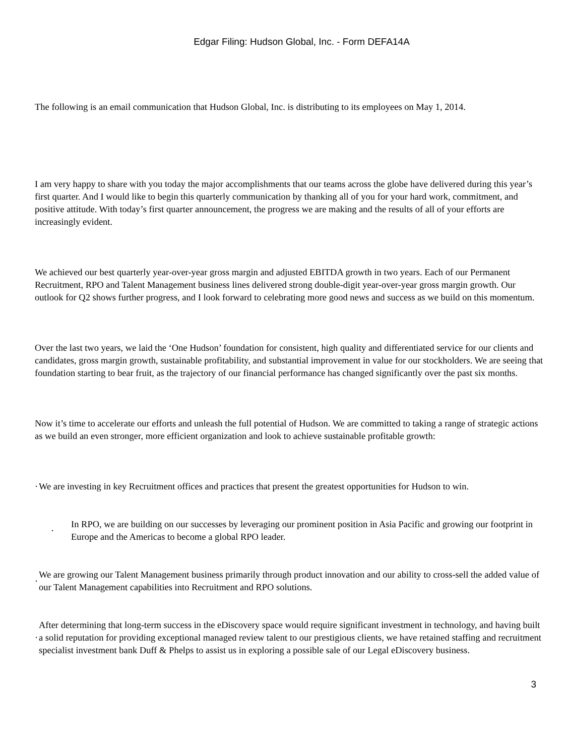Edgar Filing: Hudson Global, Inc. - Form DEFA14A
The following is an email communication that Hudson Global, Inc. is distributing to its employees on May 1, 2014.
I am very happy to share with you today the major accomplishments that our teams across the globe have delivered during this year’s first quarter. And I would like to begin this quarterly communication by thanking all of you for your hard work, commitment, and positive attitude. With today’s first quarter announcement, the progress we are making and the results of all of your efforts are increasingly evident.
We achieved our best quarterly year-over-year gross margin and adjusted EBITDA growth in two years. Each of our Permanent Recruitment, RPO and Talent Management business lines delivered strong double-digit year-over-year gross margin growth. Our outlook for Q2 shows further progress, and I look forward to celebrating more good news and success as we build on this momentum.
Over the last two years, we laid the ‘One Hudson’ foundation for consistent, high quality and differentiated service for our clients and candidates, gross margin growth, sustainable profitability, and substantial improvement in value for our stockholders. We are seeing that foundation starting to bear fruit, as the trajectory of our financial performance has changed significantly over the past six months.
Now it’s time to accelerate our efforts and unleash the full potential of Hudson. We are committed to taking a range of strategic actions as we build an even stronger, more efficient organization and look to achieve sustainable profitable growth:
·
We are investing in key Recruitment offices and practices that present the greatest opportunities for Hudson to win.
·
In RPO, we are building on our successes by leveraging our prominent position in Asia Pacific and growing our footprint in Europe and the Americas to become a global RPO leader.
·
We are growing our Talent Management business primarily through product innovation and our ability to cross-sell the added value of our Talent Management capabilities into Recruitment and RPO solutions.
·
After determining that long-term success in the eDiscovery space would require significant investment in technology, and having built a solid reputation for providing exceptional managed review talent to our prestigious clients, we have retained staffing and recruitment specialist investment bank Duff & Phelps to assist us in exploring a possible sale of our Legal eDiscovery business.
3